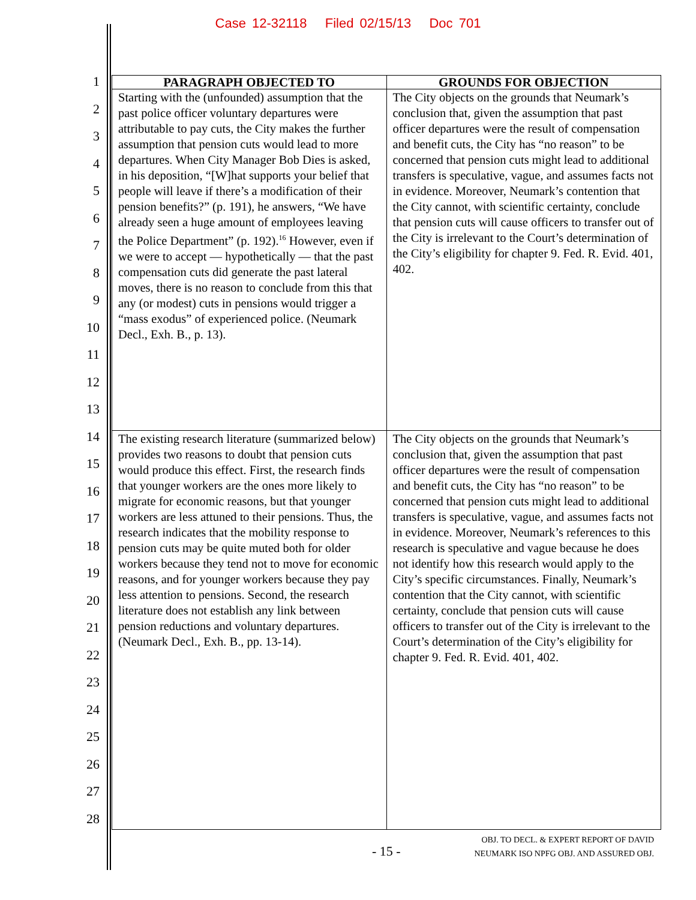Case 12-32118 Filed 02/15/13 Doc 701
1
2
3
4
5
6
7
8
9
10
11
12
13
14
15
16
17
18
19
20
21
22
23
24
25
26
27
28
| PARAGRAPH OBJECTED TO | GROUNDS FOR OBJECTION |
| --- | --- |
| Starting with the (unfounded) assumption that the past police officer voluntary departures were attributable to pay cuts, the City makes the further assumption that pension cuts would lead to more departures. When City Manager Bob Dies is asked, in his deposition, “[W]hat supports your belief that people will leave if there’s a modification of their pension benefits?” (p. 191), he answers, “We have already seen a huge amount of employees leaving the Police Department” (p. 192).<sup>16</sup> However, even if we were to accept — hypothetically — that the past compensation cuts did generate the past lateral moves, there is no reason to conclude from this that any (or modest) cuts in pensions would trigger a “mass exodus” of experienced police. (Neumark Decl., Exh. B., p. 13). | The City objects on the grounds that Neumark’s conclusion that, given the assumption that past officer departures were the result of compensation and benefit cuts, the City has “no reason” to be concerned that pension cuts might lead to additional transfers is speculative, vague, and assumes facts not in evidence. Moreover, Neumark’s contention that the City cannot, with scientific certainty, conclude that pension cuts will cause officers to transfer out of the City is irrelevant to the Court’s determination of the City’s eligibility for chapter 9. Fed. R. Evid. 401, 402. |
| The existing research literature (summarized below) provides two reasons to doubt that pension cuts would produce this effect. First, the research finds that younger workers are the ones more likely to migrate for economic reasons, but that younger workers are less attuned to their pensions. Thus, the research indicates that the mobility response to pension cuts may be quite muted both for older workers because they tend not to move for economic reasons, and for younger workers because they pay less attention to pensions. Second, the research literature does not establish any link between pension reductions and voluntary departures. (Neumark Decl., Exh. B., pp. 13-14). | The City objects on the grounds that Neumark’s conclusion that, given the assumption that past officer departures were the result of compensation and benefit cuts, the City has “no reason” to be concerned that pension cuts might lead to additional transfers is speculative, vague, and assumes facts not in evidence. Moreover, Neumark’s references to this research is speculative and vague because he does not identify how this research would apply to the City’s specific circumstances. Finally, Neumark’s contention that the City cannot, with scientific certainty, conclude that pension cuts will cause officers to transfer out of the City is irrelevant to the Court’s determination of the City’s eligibility for chapter 9. Fed. R. Evid. 401, 402. |
- 15 -
OBJ. TO DECL. & EXPERT REPORT OF DAVID
NEUMARK ISO NPFG OBJ. AND ASSURED OBJ.